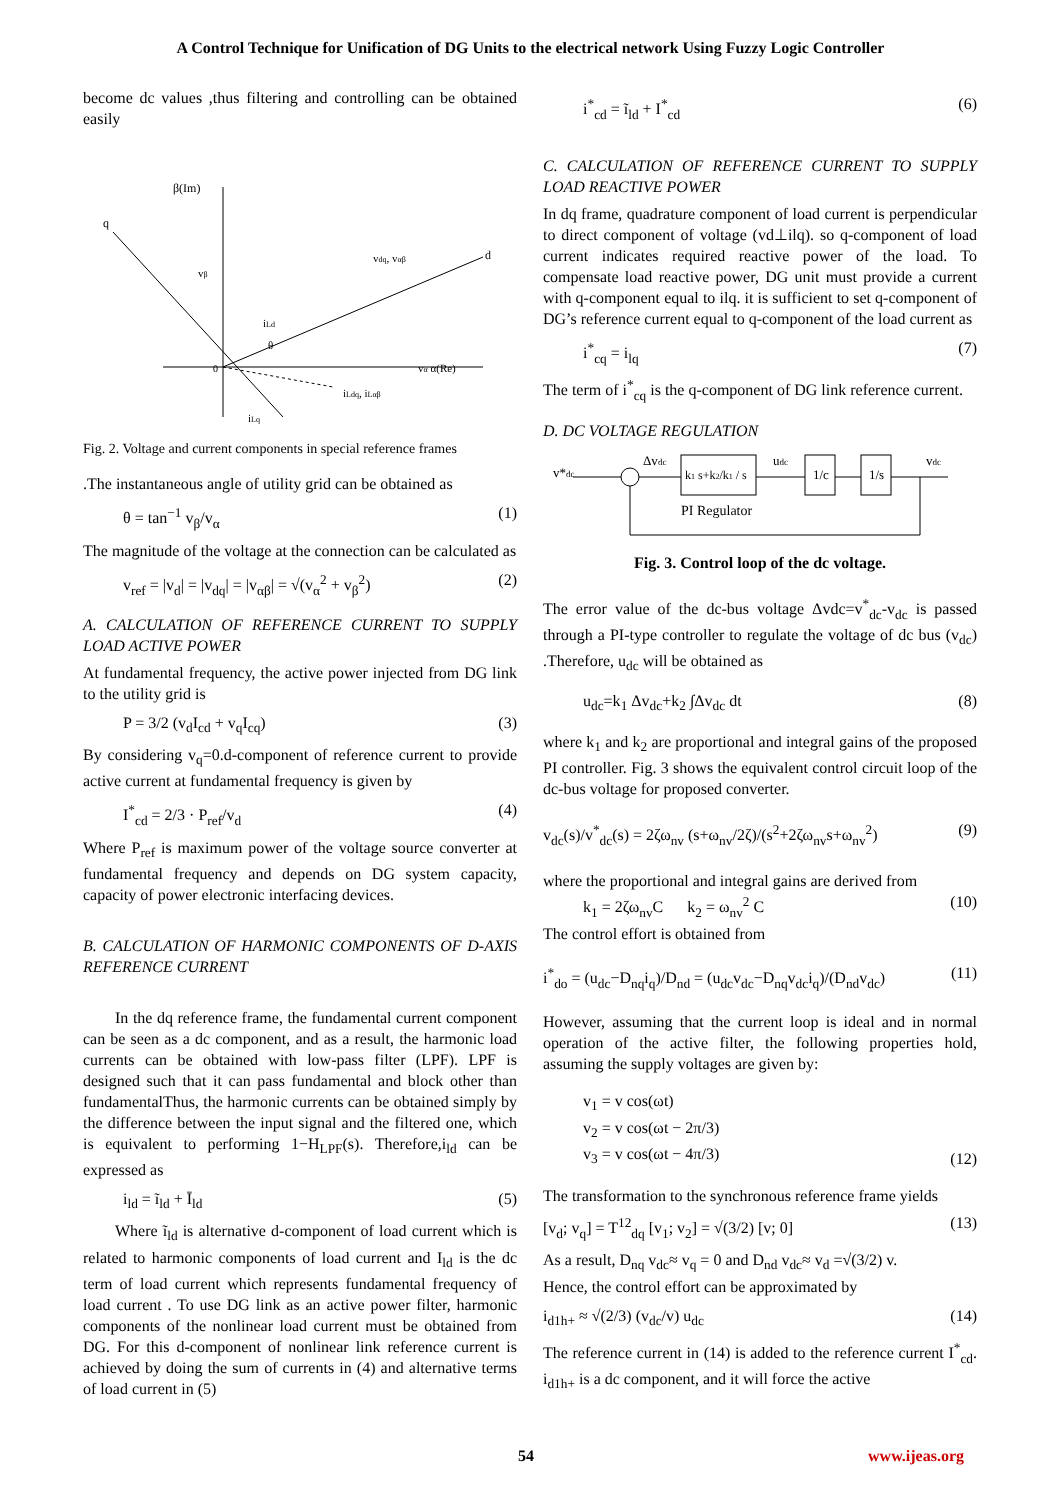A Control Technique for Unification of DG Units to the electrical network Using Fuzzy Logic Controller
become dc values ,thus filtering and controlling can be obtained easily
β(Im)
q
d
vdq, vαβ
vβ
iLd
θ
0
vα α(Re)
iLdq, iLαβ
iLq
Fig. 2. Voltage and current components in special reference frames
.The instantaneous angle of utility grid can be obtained as
θ = tan<sup>−1</sup> v<sub>β</sub>/v<sub>α</sub> (1)
The magnitude of the voltage at the connection can be calculated as
v<sub>ref</sub> = |v<sub>d</sub>| = |v<sub>dq</sub>| = |v<sub>αβ</sub>| = √(v<sub>α</sub><sup>2</sup> + v<sub>β</sub><sup>2</sup>) (2)
A. CALCULATION OF REFERENCE CURRENT TO SUPPLY LOAD ACTIVE POWER
At fundamental frequency, the active power injected from DG link to the utility grid is
P = 3/2 (v<sub>d</sub>I<sub>cd</sub> + v<sub>q</sub>I<sub>cq</sub>) (3)
By considering v<sub>q</sub>=0.d-component of reference current to provide active current at fundamental frequency is given by
I<sup>*</sup><sub>cd</sub> = 2/3 · P<sub>ref</sub>/v<sub>d</sub> (4)
Where P<sub>ref</sub> is maximum power of the voltage source converter at fundamental frequency and depends on DG system capacity, capacity of power electronic interfacing devices.
B. CALCULATION OF HARMONIC COMPONENTS OF D-AXIS REFERENCE CURRENT
In the dq reference frame, the fundamental current component can be seen as a dc component, and as a result, the harmonic load currents can be obtained with low-pass filter (LPF). LPF is designed such that it can pass fundamental and block other than fundamentalThus, the harmonic currents can be obtained simply by the difference between the input signal and the filtered one, which is equivalent to performing 1−H<sub>LPF</sub>(s). Therefore,i<sub>ld</sub> can be expressed as
i<sub>ld</sub> = ĩ<sub>ld</sub> + Ī<sub>ld</sub> (5)
Where ĩ<sub>ld</sub> is alternative d-component of load current which is related to harmonic components of load current and I<sub>ld</sub> is the dc term of load current which represents fundamental frequency of load current . To use DG link as an active power filter, harmonic components of the nonlinear load current must be obtained from DG. For this d-component of nonlinear link reference current is achieved by doing the sum of currents in (4) and alternative terms of load current in (5)
i<sup>*</sup><sub>cd</sub> = ĩ<sub>ld</sub> + I<sup>*</sup><sub>cd</sub> (6)
C. CALCULATION OF REFERENCE CURRENT TO SUPPLY LOAD REACTIVE POWER
In dq frame, quadrature component of load current is perpendicular to direct component of voltage (vd⊥ilq). so q-component of load current indicates required reactive power of the load. To compensate load reactive power, DG unit must provide a current with q-component equal to ilq. it is sufficient to set q-component of DG’s reference current equal to q-component of the load current as
i<sup>*</sup><sub>cq</sub> = i<sub>lq</sub> (7)
The term of i<sup>*</sup><sub>cq</sub> is the q-component of DG link reference current.
D. DC VOLTAGE REGULATION
v*dc
Δvdc
k1 s+k2/k1 / s
PI Regulator
udc
1/c
1/s
vdc
Fig. 3. Control loop of the dc voltage.
The error value of the dc-bus voltage Δvdc=v<sup>*</sup><sub>dc</sub>-v<sub>dc</sub> is passed through a PI-type controller to regulate the voltage of dc bus (v<sub>dc</sub>) .Therefore, u<sub>dc</sub> will be obtained as
u<sub>dc</sub>=k<sub>1</sub> Δv<sub>dc</sub>+k<sub>2</sub> ∫Δv<sub>dc</sub> dt (8)
where k<sub>1</sub> and k<sub>2</sub> are proportional and integral gains of the proposed PI controller. Fig. 3 shows the equivalent control circuit loop of the dc-bus voltage for proposed converter.
v<sub>dc</sub>(s)/v<sup>*</sup><sub>dc</sub>(s) = 2ζω<sub>nv</sub> (s+ω<sub>nv</sub>/2ζ)/(s<sup>2</sup>+2ζω<sub>nv</sub>s+ω<sub>nv</sub><sup>2</sup>) (9)
where the proportional and integral gains are derived from
k<sub>1</sub> = 2ζω<sub>nv</sub>C k<sub>2</sub> = ω<sub>nv</sub><sup>2</sup> C (10)
The control effort is obtained from
i<sup>*</sup><sub>do</sub> = (u<sub>dc</sub>−D<sub>nq</sub>i<sub>q</sub>)/D<sub>nd</sub> = (u<sub>dc</sub>v<sub>dc</sub>−D<sub>nq</sub>v<sub>dc</sub>i<sub>q</sub>)/(D<sub>nd</sub>v<sub>dc</sub>) (11)
However, assuming that the current loop is ideal and in normal operation of the active filter, the following properties hold, assuming the supply voltages are given by:
v<sub>1</sub> = v cos(ωt)
v<sub>2</sub> = v cos(ωt − 2π/3)
v<sub>3</sub> = v cos(ωt − 4π/3) (12)
The transformation to the synchronous reference frame yields
[v<sub>d</sub>; v<sub>q</sub>] = T<sup>12</sup><sub>dq</sub> [v<sub>1</sub>; v<sub>2</sub>] = √(3/2) [v; 0] (13)
As a result, D<sub>nq</sub> v<sub>dc</sub>≈ v<sub>q</sub> = 0 and D<sub>nd</sub> v<sub>dc</sub>≈ v<sub>d</sub> =√(3/2) v.
Hence, the control effort can be approximated by
i<sub>d1h+</sub> ≈ √(2/3) (v<sub>dc</sub>/v) u<sub>dc</sub> (14)
The reference current in (14) is added to the reference current I<sup>*</sup><sub>cd</sub>. i<sub>d1h+</sub> is a dc component, and it will force the active
54 www.ijeas.org